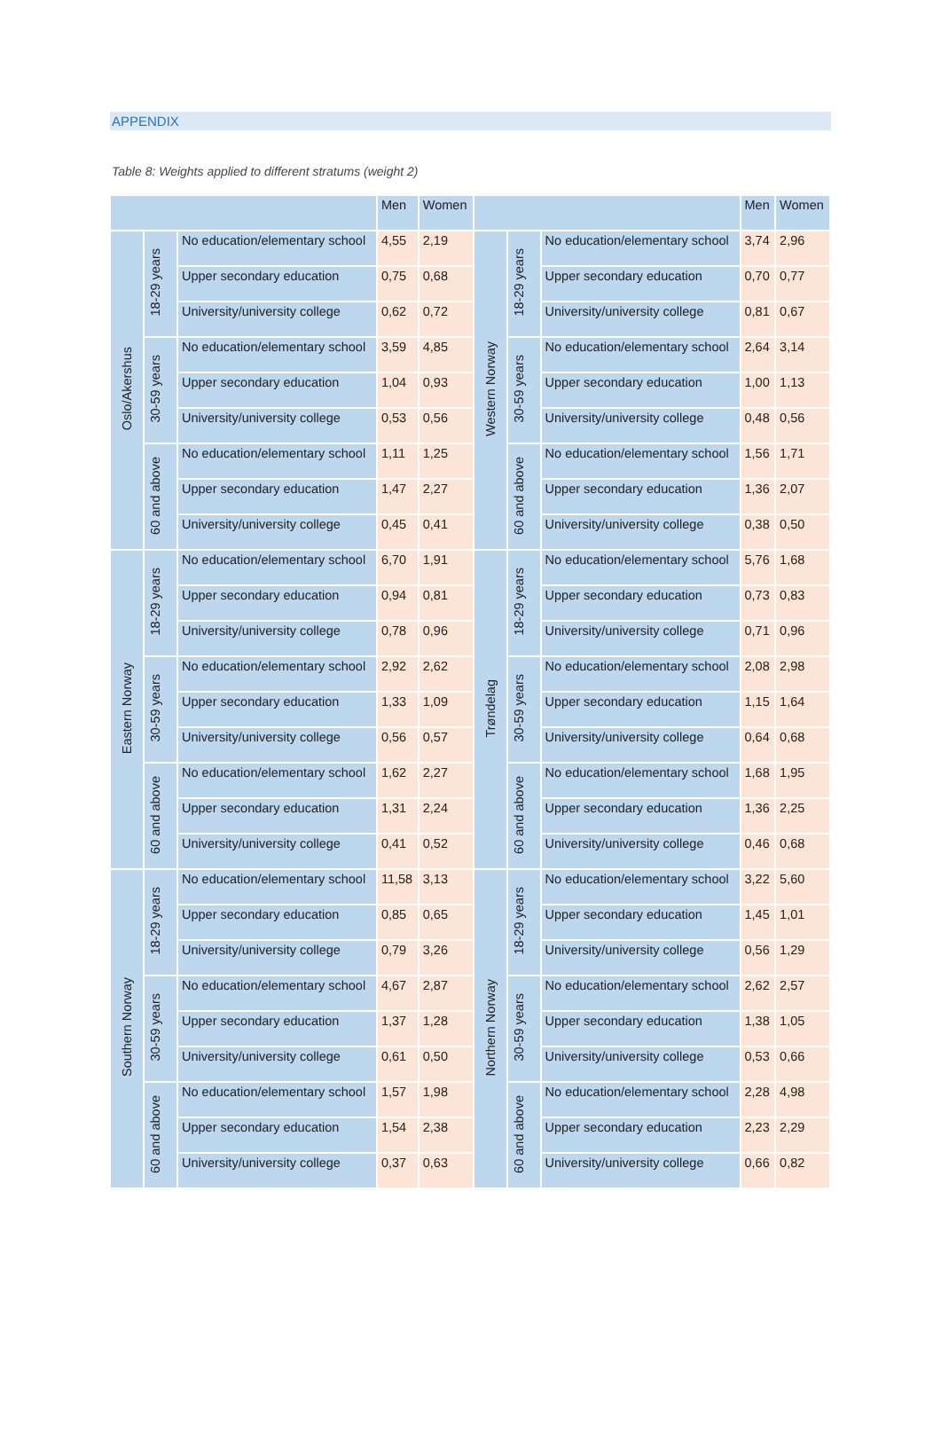APPENDIX
Table 8: Weights applied to different stratums (weight 2)
| | | | Men | Women | | | | Men | Women |
| --- | --- | --- | --- | --- | --- | --- | --- | --- | --- |
| Oslo/Akershus | 18-29 years | No education/elementary school | 4,55 | 2,19 | Western Norway | 18-29 years | No education/elementary school | 3,74 | 2,96 |
| | | Upper secondary education | 0,75 | 0,68 | | | Upper secondary education | 0,70 | 0,77 |
| | | University/university college | 0,62 | 0,72 | | | University/university college | 0,81 | 0,67 |
| | 30-59 years | No education/elementary school | 3,59 | 4,85 | | 30-59 years | No education/elementary school | 2,64 | 3,14 |
| | | Upper secondary education | 1,04 | 0,93 | | | Upper secondary education | 1,00 | 1,13 |
| | | University/university college | 0,53 | 0,56 | | | University/university college | 0,48 | 0,56 |
| | 60 and above | No education/elementary school | 1,11 | 1,25 | | 60 and above | No education/elementary school | 1,56 | 1,71 |
| | | Upper secondary education | 1,47 | 2,27 | | | Upper secondary education | 1,36 | 2,07 |
| | | University/university college | 0,45 | 0,41 | | | University/university college | 0,38 | 0,50 |
| Eastern Norway | 18-29 years | No education/elementary school | 6,70 | 1,91 | Trøndelag | 18-29 years | No education/elementary school | 5,76 | 1,68 |
| | | Upper secondary education | 0,94 | 0,81 | | | Upper secondary education | 0,73 | 0,83 |
| | | University/university college | 0,78 | 0,96 | | | University/university college | 0,71 | 0,96 |
| | 30-59 years | No education/elementary school | 2,92 | 2,62 | | 30-59 years | No education/elementary school | 2,08 | 2,98 |
| | | Upper secondary education | 1,33 | 1,09 | | | Upper secondary education | 1,15 | 1,64 |
| | | University/university college | 0,56 | 0,57 | | | University/university college | 0,64 | 0,68 |
| | 60 and above | No education/elementary school | 1,62 | 2,27 | | 60 and above | No education/elementary school | 1,68 | 1,95 |
| | | Upper secondary education | 1,31 | 2,24 | | | Upper secondary education | 1,36 | 2,25 |
| | | University/university college | 0,41 | 0,52 | | | University/university college | 0,46 | 0,68 |
| Southern Norway | 18-29 years | No education/elementary school | 11,58 | 3,13 | Northern Norway | 18-29 years | No education/elementary school | 3,22 | 5,60 |
| | | Upper secondary education | 0,85 | 0,65 | | | Upper secondary education | 1,45 | 1,01 |
| | | University/university college | 0,79 | 3,26 | | | University/university college | 0,56 | 1,29 |
| | 30-59 years | No education/elementary school | 4,67 | 2,87 | | 30-59 years | No education/elementary school | 2,62 | 2,57 |
| | | Upper secondary education | 1,37 | 1,28 | | | Upper secondary education | 1,38 | 1,05 |
| | | University/university college | 0,61 | 0,50 | | | University/university college | 0,53 | 0,66 |
| | 60 and above | No education/elementary school | 1,57 | 1,98 | | 60 and above | No education/elementary school | 2,28 | 4,98 |
| | | Upper secondary education | 1,54 | 2,38 | | | Upper secondary education | 2,23 | 2,29 |
| | | University/university college | 0,37 | 0,63 | | | University/university college | 0,66 | 0,82 |